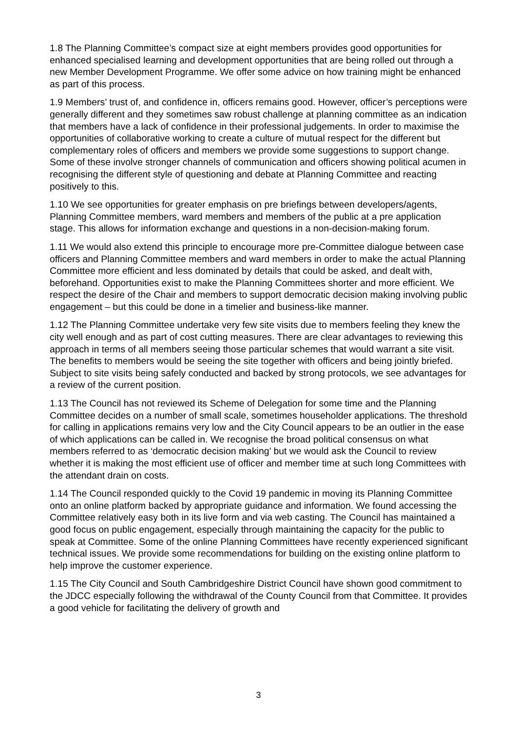1.8 The Planning Committee’s compact size at eight members provides good opportunities for enhanced specialised learning and development opportunities that are being rolled out through a new Member Development Programme. We offer some advice on how training might be enhanced as part of this process.
1.9 Members’ trust of, and confidence in, officers remains good. However, officer’s perceptions were generally different and they sometimes saw robust challenge at planning committee as an indication that members have a lack of confidence in their professional judgements. In order to maximise the opportunities of collaborative working to create a culture of mutual respect for the different but complementary roles of officers and members we provide some suggestions to support change. Some of these involve stronger channels of communication and officers showing political acumen in recognising the different style of questioning and debate at Planning Committee and reacting positively to this.
1.10 We see opportunities for greater emphasis on pre briefings between developers/agents, Planning Committee members, ward members and members of the public at a pre application stage. This allows for information exchange and questions in a non-decision-making forum.
1.11 We would also extend this principle to encourage more pre-Committee dialogue between case officers and Planning Committee members and ward members in order to make the actual Planning Committee more efficient and less dominated by details that could be asked, and dealt with, beforehand. Opportunities exist to make the Planning Committees shorter and more efficient. We respect the desire of the Chair and members to support democratic decision making involving public engagement – but this could be done in a timelier and business-like manner.
1.12 The Planning Committee undertake very few site visits due to members feeling they knew the city well enough and as part of cost cutting measures. There are clear advantages to reviewing this approach in terms of all members seeing those particular schemes that would warrant a site visit. The benefits to members would be seeing the site together with officers and being jointly briefed. Subject to site visits being safely conducted and backed by strong protocols, we see advantages for a review of the current position.
1.13 The Council has not reviewed its Scheme of Delegation for some time and the Planning Committee decides on a number of small scale, sometimes householder applications. The threshold for calling in applications remains very low and the City Council appears to be an outlier in the ease of which applications can be called in. We recognise the broad political consensus on what members referred to as ‘democratic decision making’ but we would ask the Council to review whether it is making the most efficient use of officer and member time at such long Committees with the attendant drain on costs.
1.14 The Council responded quickly to the Covid 19 pandemic in moving its Planning Committee onto an online platform backed by appropriate guidance and information. We found accessing the Committee relatively easy both in its live form and via web casting. The Council has maintained a good focus on public engagement, especially through maintaining the capacity for the public to speak at Committee. Some of the online Planning Committees have recently experienced significant technical issues. We provide some recommendations for building on the existing online platform to help improve the customer experience.
1.15 The City Council and South Cambridgeshire District Council have shown good commitment to the JDCC especially following the withdrawal of the County Council from that Committee. It provides a good vehicle for facilitating the delivery of growth and
3